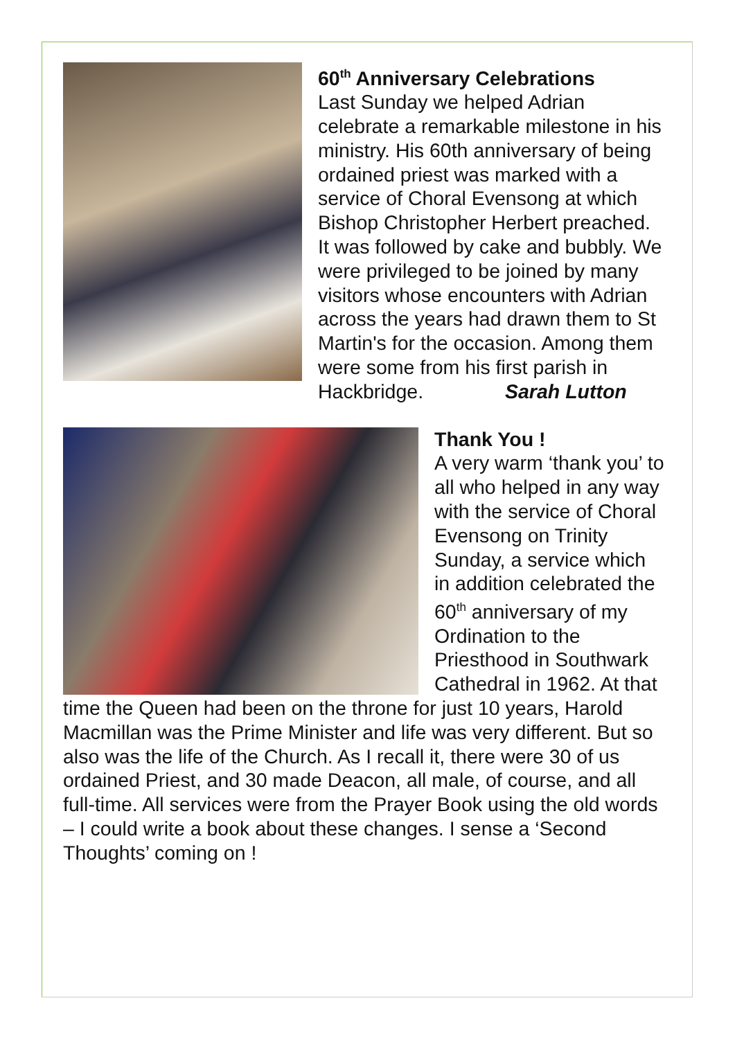60<sup>th</sup> Anniversary Celebrations
Last Sunday we helped Adrian celebrate a remarkable milestone in his ministry. His 60th anniversary of being ordained priest was marked with a service of Choral Evensong at which Bishop Christopher Herbert preached. It was followed by cake and bubbly. We were privileged to be joined by many visitors whose encounters with Adrian across the years had drawn them to St Martin's for the occasion. Among them were some from his first parish in Hackbridge. Sarah Lutton
Thank You !
A very warm ‘thank you’ to all who helped in any way with the service of Choral Evensong on Trinity Sunday, a service which in addition celebrated the 60<sup>th</sup> anniversary of my Ordination to the Priesthood in Southwark Cathedral in 1962. At that time the Queen had been on the throne for just 10 years, Harold Macmillan was the Prime Minister and life was very different. But so also was the life of the Church. As I recall it, there were 30 of us ordained Priest, and 30 made Deacon, all male, of course, and all full-time. All services were from the Prayer Book using the old words – I could write a book about these changes. I sense a ‘Second Thoughts’ coming on !